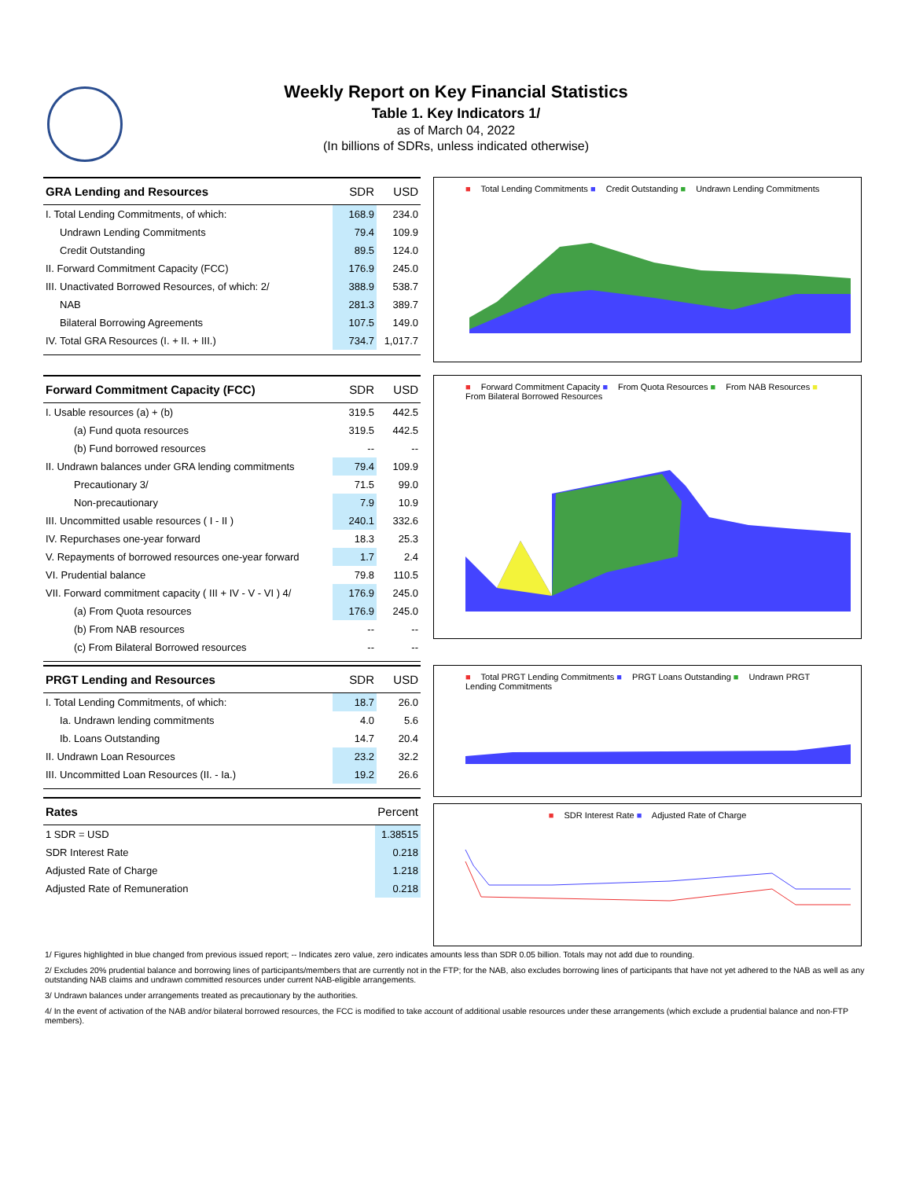Weekly Report on Key Financial Statistics
Table 1. Key Indicators 1/
as of March 04, 2022
(In billions of SDRs, unless indicated otherwise)
| GRA Lending and Resources | SDR | USD |
| --- | --- | --- |
| I. Total Lending Commitments, of which: | 168.9 | 234.0 |
| Undrawn Lending Commitments | 79.4 | 109.9 |
| Credit Outstanding | 89.5 | 124.0 |
| II. Forward Commitment Capacity (FCC) | 176.9 | 245.0 |
| III. Unactivated Borrowed Resources, of which: 2/ | 388.9 | 538.7 |
| NAB | 281.3 | 389.7 |
| Bilateral Borrowing Agreements | 107.5 | 149.0 |
| IV. Total GRA Resources (I. + II. + III.) | 734.7 | 1,017.7 |
■ Total Lending Commitments ■ Credit Outstanding ■ Undrawn Lending Commitments
| Forward Commitment Capacity (FCC) | SDR | USD |
| --- | --- | --- |
| I. Usable resources (a) + (b) | 319.5 | 442.5 |
| (a) Fund quota resources | 319.5 | 442.5 |
| (b) Fund borrowed resources | -- | -- |
| II. Undrawn balances under GRA lending commitments | 79.4 | 109.9 |
| Precautionary 3/ | 71.5 | 99.0 |
| Non-precautionary | 7.9 | 10.9 |
| III. Uncommitted usable resources ( I - II ) | 240.1 | 332.6 |
| IV. Repurchases one-year forward | 18.3 | 25.3 |
| V. Repayments of borrowed resources one-year forward | 1.7 | 2.4 |
| VI. Prudential balance | 79.8 | 110.5 |
| VII. Forward commitment capacity ( III + IV - V - VI ) 4/ | 176.9 | 245.0 |
| (a) From Quota resources | 176.9 | 245.0 |
| (b) From NAB resources | -- | -- |
| (c) From Bilateral Borrowed resources | -- | -- |
■ Forward Commitment Capacity ■ From Quota Resources ■ From NAB Resources ■ From Bilateral Borrowed Resources
| PRGT Lending and Resources | SDR | USD |
| --- | --- | --- |
| I. Total Lending Commitments, of which: | 18.7 | 26.0 |
| Ia. Undrawn lending commitments | 4.0 | 5.6 |
| Ib. Loans Outstanding | 14.7 | 20.4 |
| II. Undrawn Loan Resources | 23.2 | 32.2 |
| III. Uncommitted Loan Resources (II. - Ia.) | 19.2 | 26.6 |
| Rates | | Percent |
| --- | --- | --- |
| 1 SDR = USD | | 1.38515 |
| SDR Interest Rate | | 0.218 |
| Adjusted Rate of Charge | | 1.218 |
| Adjusted Rate of Remuneration | | 0.218 |
■ Total PRGT Lending Commitments ■ PRGT Loans Outstanding ■ Undrawn PRGT Lending Commitments
■ SDR Interest Rate ■ Adjusted Rate of Charge
1/ Figures highlighted in blue changed from previous issued report; -- Indicates zero value, zero indicates amounts less than SDR 0.05 billion. Totals may not add due to rounding.
2/ Excludes 20% prudential balance and borrowing lines of participants/members that are currently not in the FTP; for the NAB, also excludes borrowing lines of participants that have not yet adhered to the NAB as well as any outstanding NAB claims and undrawn committed resources under current NAB-eligible arrangements.
3/ Undrawn balances under arrangements treated as precautionary by the authorities.
4/ In the event of activation of the NAB and/or bilateral borrowed resources, the FCC is modified to take account of additional usable resources under these arrangements (which exclude a prudential balance and non-FTP members).